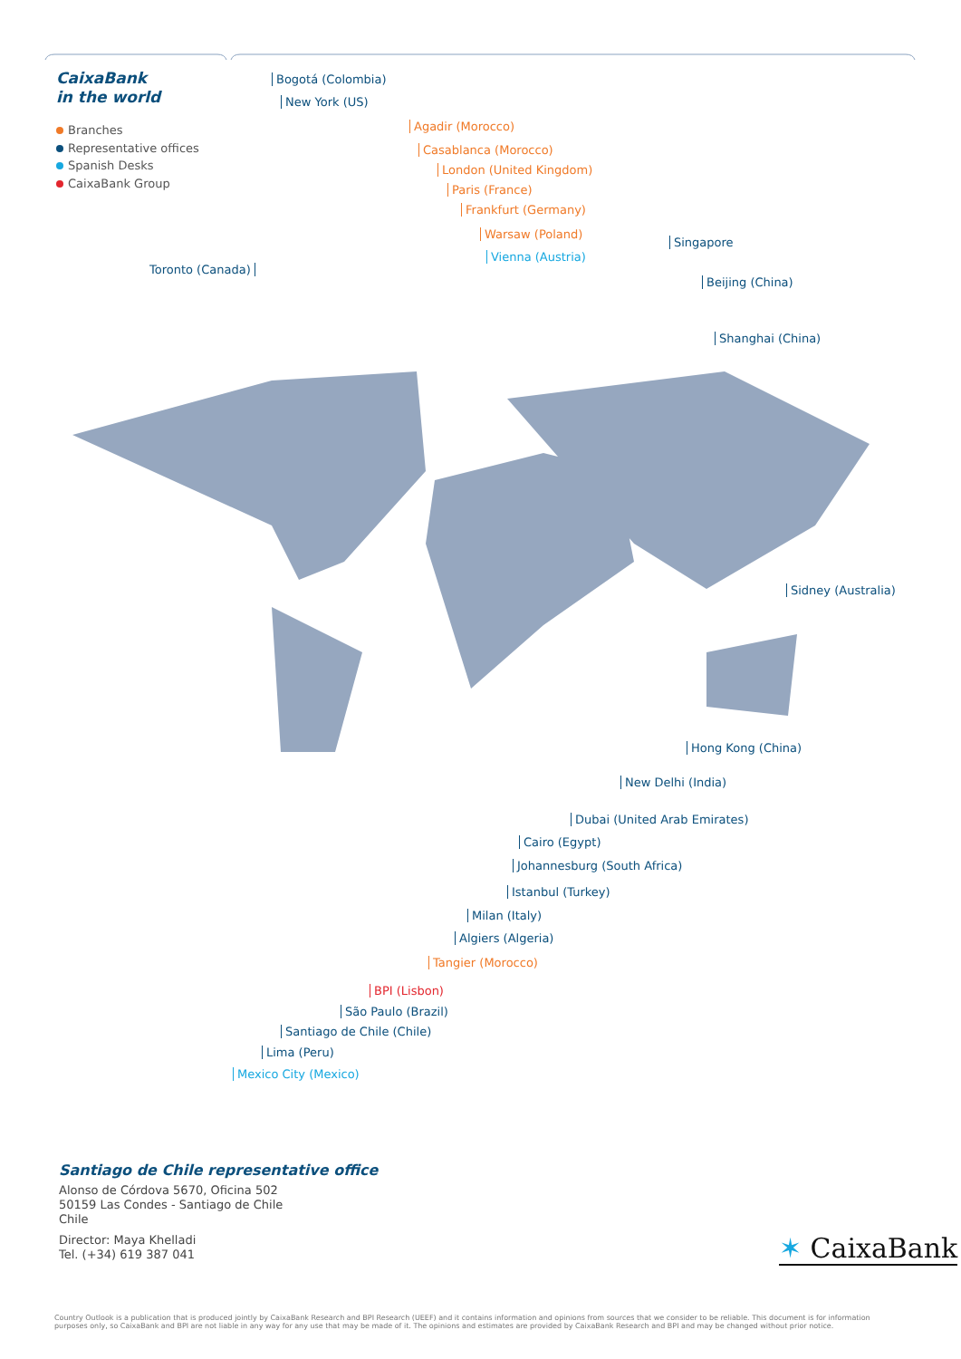CaixaBank
in the world
Branches
Representative offices
Spanish Desks
CaixaBank Group
Bogotá (Colombia)
New York (US)
Agadir (Morocco)
Casablanca (Morocco)
London (United Kingdom)
Paris (France)
Frankfurt (Germany)
Warsaw (Poland)
Vienna (Austria)
Singapore
Beijing (China)
Shanghai (China)
Toronto (Canada)
Sidney (Australia)
Hong Kong (China)
New Delhi (India)
Dubai (United Arab Emirates)
Cairo (Egypt)
Johannesburg (South Africa)
Istanbul (Turkey)
Milan (Italy)
Algiers (Algeria)
Tangier (Morocco)
BPI (Lisbon)
São Paulo (Brazil)
Santiago de Chile (Chile)
Lima (Peru)
Mexico City (Mexico)
Santiago de Chile representative office
Alonso de Córdova 5670, Oficina 502
50159 Las Condes - Santiago de Chile
Chile
Director: Maya Khelladi
Tel. (+34) 619 387 041
✶ CaixaBank
Country Outlook is a publication that is produced jointly by CaixaBank Research and BPI Research (UEEF) and it contains information and opinions from sources that we consider to be reliable. This document is for information purposes only, so CaixaBank and BPI are not liable in any way for any use that may be made of it. The opinions and estimates are provided by CaixaBank Research and BPI and may be changed without prior notice.